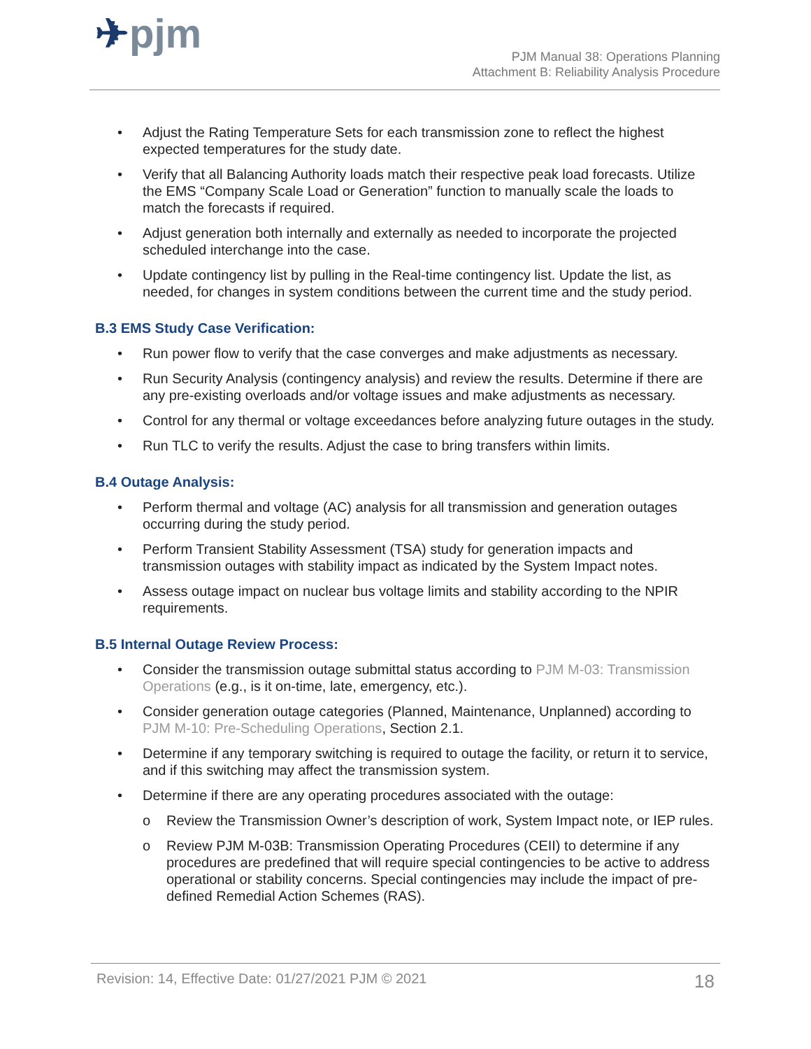✈pjm
PJM Manual 38: Operations Planning
Attachment B: Reliability Analysis Procedure
• Adjust the Rating Temperature Sets for each transmission zone to reflect the highest expected temperatures for the study date.
• Verify that all Balancing Authority loads match their respective peak load forecasts. Utilize the EMS “Company Scale Load or Generation” function to manually scale the loads to match the forecasts if required.
• Adjust generation both internally and externally as needed to incorporate the projected scheduled interchange into the case.
• Update contingency list by pulling in the Real-time contingency list. Update the list, as needed, for changes in system conditions between the current time and the study period.
B.3 EMS Study Case Verification:
• Run power flow to verify that the case converges and make adjustments as necessary.
• Run Security Analysis (contingency analysis) and review the results. Determine if there are any pre-existing overloads and/or voltage issues and make adjustments as necessary.
• Control for any thermal or voltage exceedances before analyzing future outages in the study.
• Run TLC to verify the results. Adjust the case to bring transfers within limits.
B.4 Outage Analysis:
• Perform thermal and voltage (AC) analysis for all transmission and generation outages occurring during the study period.
• Perform Transient Stability Assessment (TSA) study for generation impacts and transmission outages with stability impact as indicated by the System Impact notes.
• Assess outage impact on nuclear bus voltage limits and stability according to the NPIR requirements.
B.5 Internal Outage Review Process:
• Consider the transmission outage submittal status according to PJM M-03: Transmission Operations (e.g., is it on-time, late, emergency, etc.).
• Consider generation outage categories (Planned, Maintenance, Unplanned) according to PJM M-10: Pre-Scheduling Operations, Section 2.1.
• Determine if any temporary switching is required to outage the facility, or return it to service, and if this switching may affect the transmission system.
• Determine if there are any operating procedures associated with the outage:
o Review the Transmission Owner’s description of work, System Impact note, or IEP rules.
o Review PJM M-03B: Transmission Operating Procedures (CEII) to determine if any procedures are predefined that will require special contingencies to be active to address operational or stability concerns. Special contingencies may include the impact of pre-defined Remedial Action Schemes (RAS).
Revision: 14, Effective Date: 01/27/2021 PJM © 2021 18